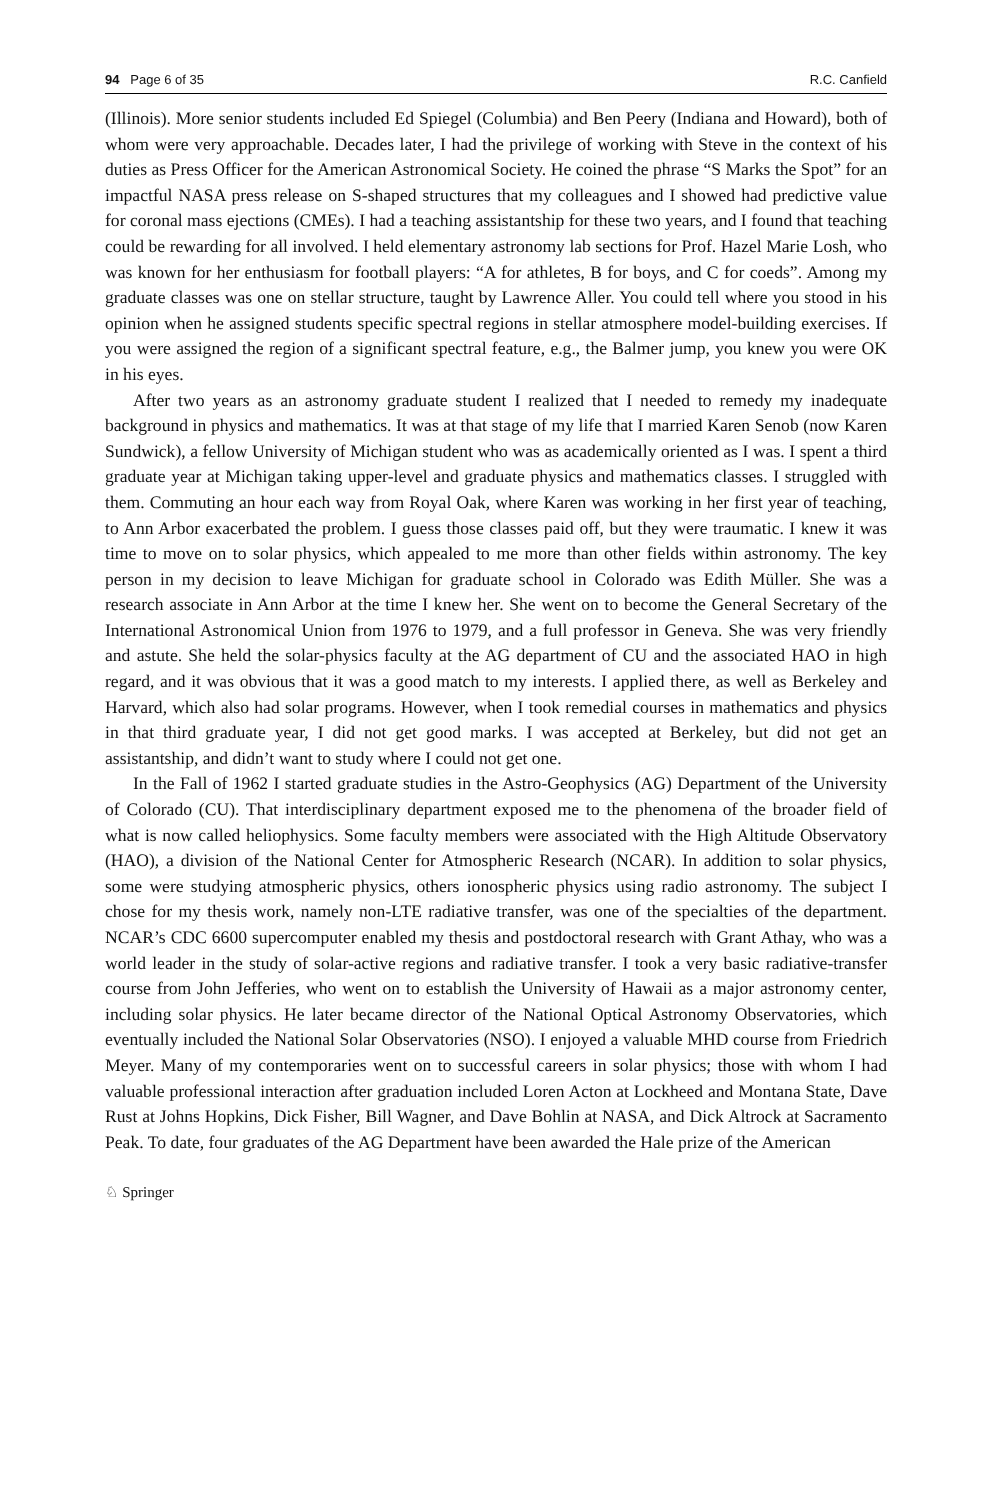94 Page 6 of 35 R.C. Canfield
(Illinois). More senior students included Ed Spiegel (Columbia) and Ben Peery (Indiana and Howard), both of whom were very approachable. Decades later, I had the privilege of working with Steve in the context of his duties as Press Officer for the American Astronomical Society. He coined the phrase “S Marks the Spot” for an impactful NASA press release on S-shaped structures that my colleagues and I showed had predictive value for coronal mass ejections (CMEs). I had a teaching assistantship for these two years, and I found that teaching could be rewarding for all involved. I held elementary astronomy lab sections for Prof. Hazel Marie Losh, who was known for her enthusiasm for football players: “A for athletes, B for boys, and C for coeds”. Among my graduate classes was one on stellar structure, taught by Lawrence Aller. You could tell where you stood in his opinion when he assigned students specific spectral regions in stellar atmosphere model-building exercises. If you were assigned the region of a significant spectral feature, e.g., the Balmer jump, you knew you were OK in his eyes.
After two years as an astronomy graduate student I realized that I needed to remedy my inadequate background in physics and mathematics. It was at that stage of my life that I married Karen Senob (now Karen Sundwick), a fellow University of Michigan student who was as academically oriented as I was. I spent a third graduate year at Michigan taking upper-level and graduate physics and mathematics classes. I struggled with them. Commuting an hour each way from Royal Oak, where Karen was working in her first year of teaching, to Ann Arbor exacerbated the problem. I guess those classes paid off, but they were traumatic. I knew it was time to move on to solar physics, which appealed to me more than other fields within astronomy. The key person in my decision to leave Michigan for graduate school in Colorado was Edith Müller. She was a research associate in Ann Arbor at the time I knew her. She went on to become the General Secretary of the International Astronomical Union from 1976 to 1979, and a full professor in Geneva. She was very friendly and astute. She held the solar-physics faculty at the AG department of CU and the associated HAO in high regard, and it was obvious that it was a good match to my interests. I applied there, as well as Berkeley and Harvard, which also had solar programs. However, when I took remedial courses in mathematics and physics in that third graduate year, I did not get good marks. I was accepted at Berkeley, but did not get an assistantship, and didn’t want to study where I could not get one.
In the Fall of 1962 I started graduate studies in the Astro-Geophysics (AG) Department of the University of Colorado (CU). That interdisciplinary department exposed me to the phenomena of the broader field of what is now called heliophysics. Some faculty members were associated with the High Altitude Observatory (HAO), a division of the National Center for Atmospheric Research (NCAR). In addition to solar physics, some were studying atmospheric physics, others ionospheric physics using radio astronomy. The subject I chose for my thesis work, namely non-LTE radiative transfer, was one of the specialties of the department. NCAR’s CDC 6600 supercomputer enabled my thesis and postdoctoral research with Grant Athay, who was a world leader in the study of solar-active regions and radiative transfer. I took a very basic radiative-transfer course from John Jefferies, who went on to establish the University of Hawaii as a major astronomy center, including solar physics. He later became director of the National Optical Astronomy Observatories, which eventually included the National Solar Observatories (NSO). I enjoyed a valuable MHD course from Friedrich Meyer. Many of my contemporaries went on to successful careers in solar physics; those with whom I had valuable professional interaction after graduation included Loren Acton at Lockheed and Montana State, Dave Rust at Johns Hopkins, Dick Fisher, Bill Wagner, and Dave Bohlin at NASA, and Dick Altrock at Sacramento Peak. To date, four graduates of the AG Department have been awarded the Hale prize of the American
♘ Springer